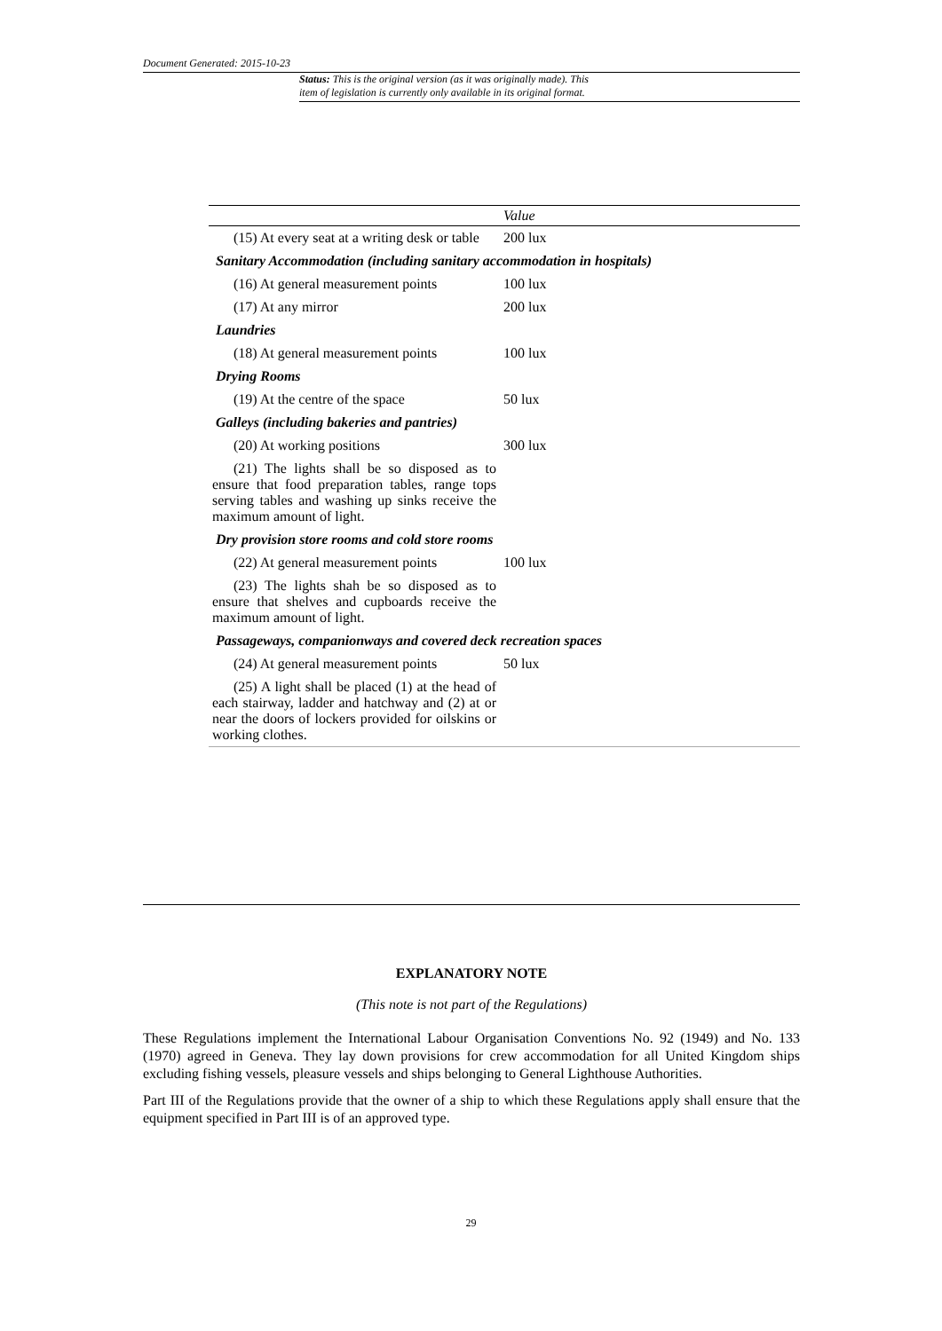Document Generated: 2015-10-23
Status: This is the original version (as it was originally made). This
item of legislation is currently only available in its original format.
| | Value |
| --- | --- |
| (15) At every seat at a writing desk or table | 200 lux |
| Sanitary Accommodation (including sanitary accommodation in hospitals) | |
| (16) At general measurement points | 100 lux |
| (17) At any mirror | 200 lux |
| Laundries | |
| (18) At general measurement points | 100 lux |
| Drying Rooms | |
| (19) At the centre of the space | 50 lux |
| Galleys (including bakeries and pantries) | |
| (20) At working positions | 300 lux |
| (21) The lights shall be so disposed as to ensure that food preparation tables, range tops serving tables and washing up sinks receive the maximum amount of light. | |
| Dry provision store rooms and cold store rooms | |
| (22) At general measurement points | 100 lux |
| (23) The lights shah be so disposed as to ensure that shelves and cupboards receive the maximum amount of light. | |
| Passageways, companionways and covered deck recreation spaces | |
| (24) At general measurement points | 50 lux |
| (25) A light shall be placed (1) at the head of each stairway, ladder and hatchway and (2) at or near the doors of lockers provided for oilskins or working clothes. | |
EXPLANATORY NOTE
(This note is not part of the Regulations)
These Regulations implement the International Labour Organisation Conventions No. 92 (1949) and No. 133 (1970) agreed in Geneva. They lay down provisions for crew accommodation for all United Kingdom ships excluding fishing vessels, pleasure vessels and ships belonging to General Lighthouse Authorities.
Part III of the Regulations provide that the owner of a ship to which these Regulations apply shall ensure that the equipment specified in Part III is of an approved type.
29